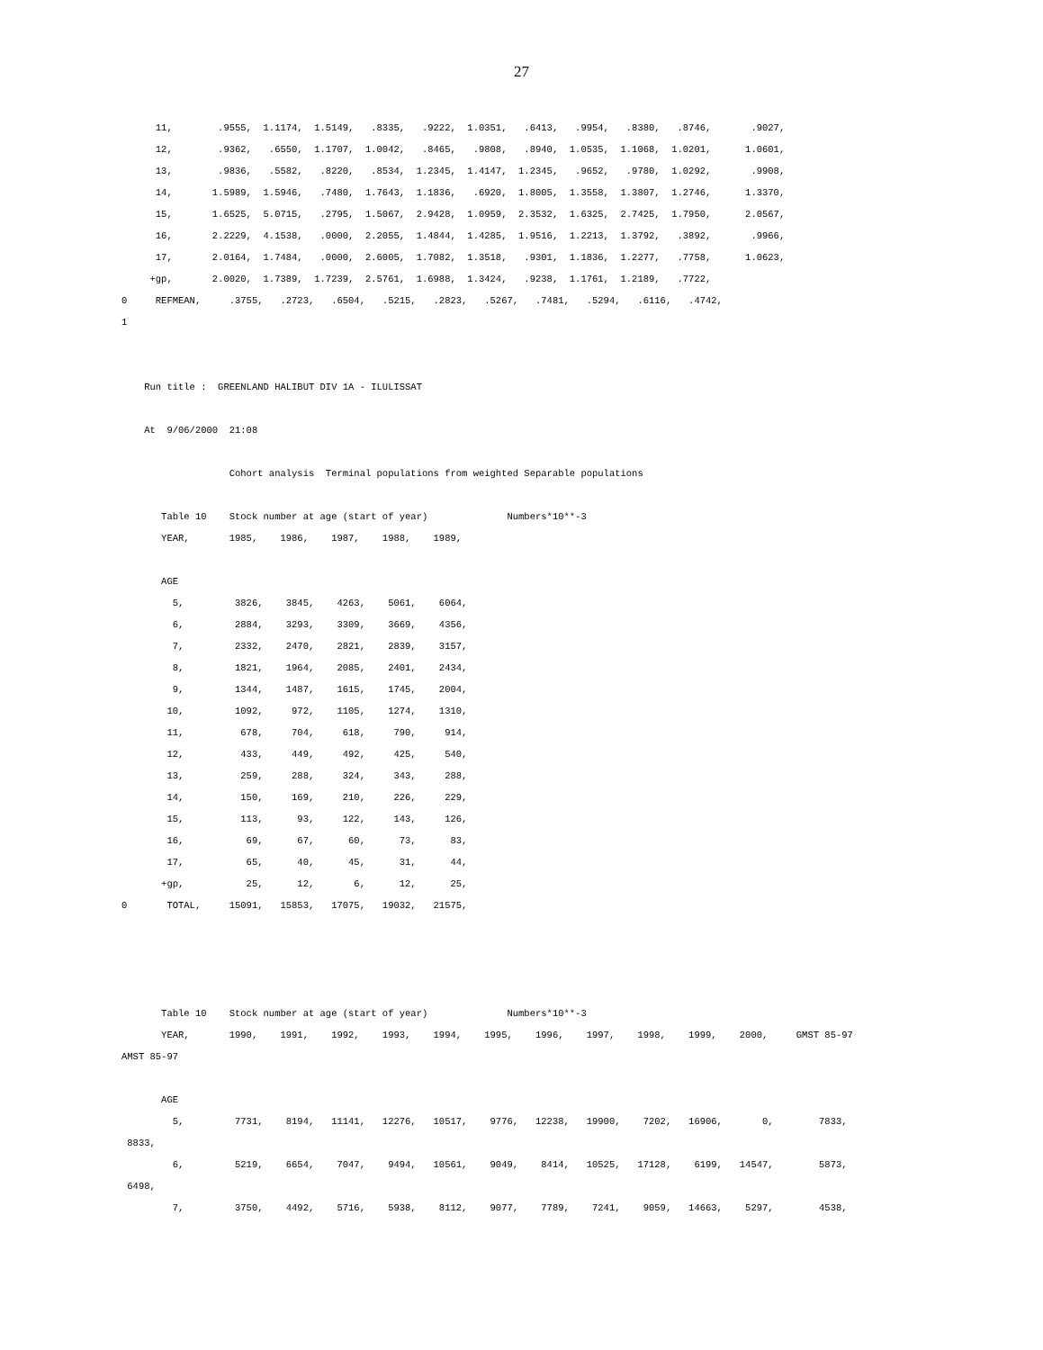27
      11,        .9555,  1.1174,  1.5149,   .8335,   .9222,  1.0351,   .6413,   .9954,   .8380,   .8746,       .9027,
      12,        .9362,   .6550,  1.1707,  1.0042,   .8465,   .9808,   .8940,  1.0535,  1.1068,  1.0201,      1.0601,
      13,        .9836,   .5582,   .8220,   .8534,  1.2345,  1.4147,  1.2345,   .9652,   .9780,  1.0292,       .9908,
      14,       1.5989,  1.5946,   .7480,  1.7643,  1.1836,   .6920,  1.8005,  1.3558,  1.3807,  1.2746,      1.3370,
      15,       1.6525,  5.0715,   .2795,  1.5067,  2.9428,  1.0959,  2.3532,  1.6325,  2.7425,  1.7950,      2.0567,
      16,       2.2229,  4.1538,   .0000,  2.2055,  1.4844,  1.4285,  1.9516,  1.2213,  1.3792,   .3892,       .9966,
      17,       2.0164,  1.7484,   .0000,  2.6005,  1.7082,  1.3518,   .9301,  1.1836,  1.2277,   .7758,      1.0623,
     +gp,       2.0020,  1.7389,  1.7239,  2.5761,  1.6988,  1.3424,   .9238,  1.1761,  1.2189,   .7722,
0     REFMEAN,     .3755,   .2723,   .6504,   .5215,   .2823,   .5267,   .7481,   .5294,   .6116,   .4742,
1


    Run title :  GREENLAND HALIBUT DIV 1A - ILULISSAT

    At  9/06/2000  21:08

                   Cohort analysis  Terminal populations from weighted Separable populations

       Table 10    Stock number at age (start of year)              Numbers*10**-3
       YEAR,       1985,    1986,    1987,    1988,    1989,

       AGE
         5,         3826,    3845,    4263,    5061,    6064,
         6,         2884,    3293,    3309,    3669,    4356,
         7,         2332,    2470,    2821,    2839,    3157,
         8,         1821,    1964,    2085,    2401,    2434,
         9,         1344,    1487,    1615,    1745,    2004,
        10,         1092,     972,    1105,    1274,    1310,
        11,          678,     704,     618,     790,     914,
        12,          433,     449,     492,     425,     540,
        13,          259,     288,     324,     343,     288,
        14,          150,     169,     210,     226,     229,
        15,          113,      93,     122,     143,     126,
        16,           69,      67,      60,      73,      83,
        17,           65,      40,      45,      31,      44,
       +gp,           25,      12,       6,      12,      25,
0       TOTAL,     15091,   15853,   17075,   19032,   21575,




       Table 10    Stock number at age (start of year)              Numbers*10**-3
       YEAR,       1990,    1991,    1992,    1993,    1994,    1995,    1996,    1997,    1998,    1999,    2000,     GMST 85-97
AMST 85-97

       AGE
         5,         7731,    8194,   11141,   12276,   10517,    9776,   12238,   19900,    7202,   16906,       0,        7833,
 8833,
         6,         5219,    6654,    7047,    9494,   10561,    9049,    8414,   10525,   17128,    6199,   14547,        5873,
 6498,
         7,         3750,    4492,    5716,    5938,    8112,    9077,    7789,    7241,    9059,   14663,    5297,        4538,